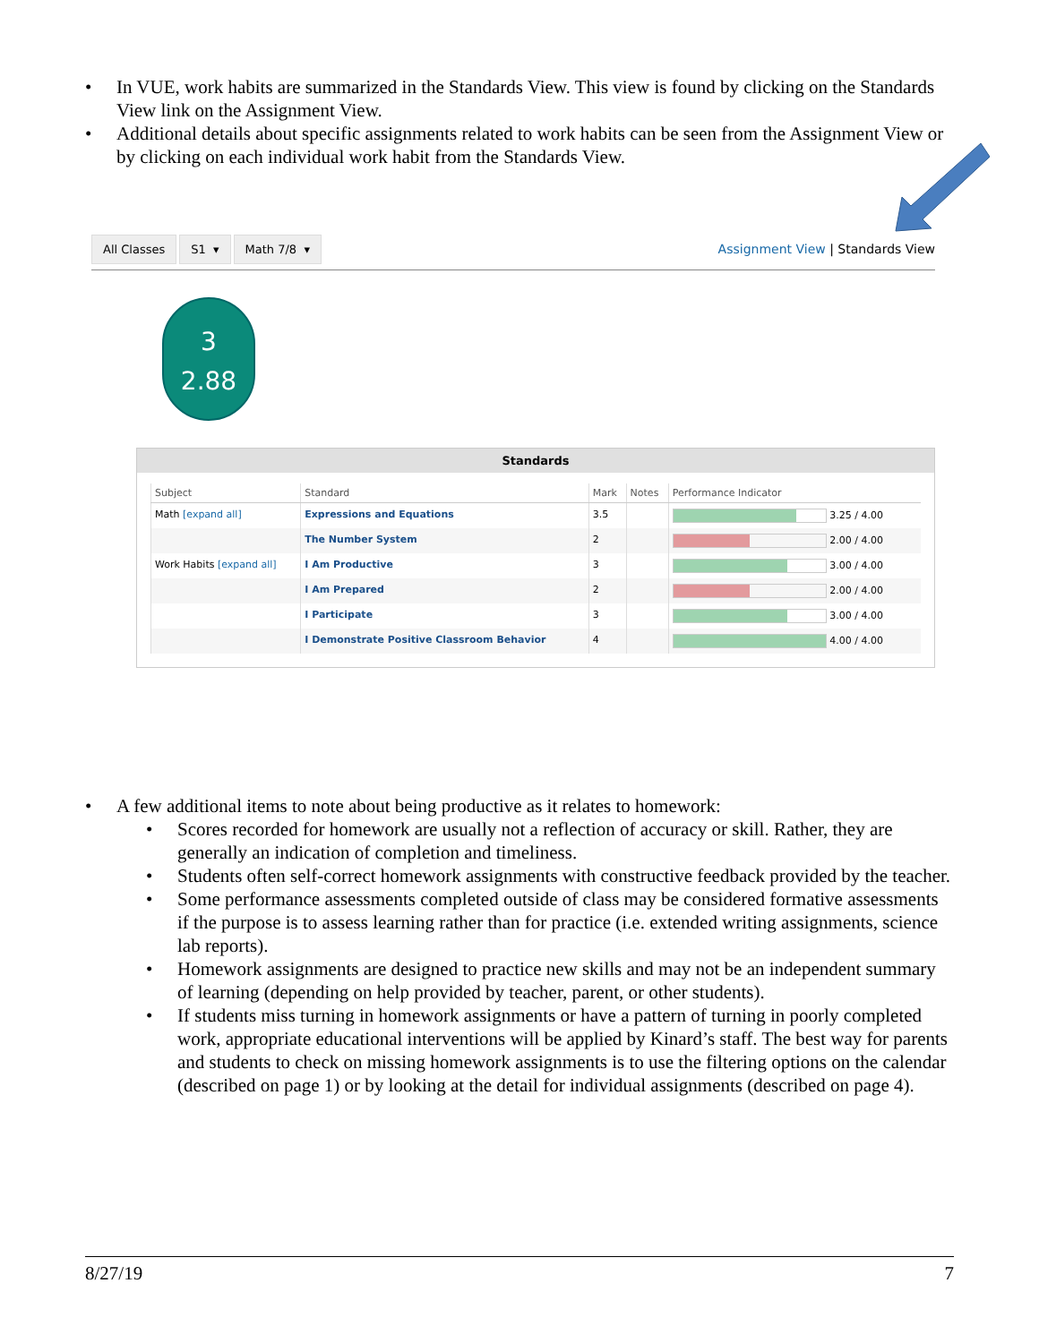• In VUE, work habits are summarized in the Standards View. This view is found by clicking on the Standards View link on the Assignment View.
• Additional details about specific assignments related to work habits can be seen from the Assignment View or by clicking on each individual work habit from the Standards View.
All Classes S1 ▾ Math 7/8 ▾ Assignment View | Standards View
3
2.88
Standards
| Subject | Standard | Mark | Notes | Performance Indicator |
| --- | --- | --- | --- | --- |
| Math [expand all] | Expressions and Equations | 3.5 | | 3.25 / 4.00 |
| | The Number System | 2 | | 2.00 / 4.00 |
| Work Habits [expand all] | I Am Productive | 3 | | 3.00 / 4.00 |
| | I Am Prepared | 2 | | 2.00 / 4.00 |
| | I Participate | 3 | | 3.00 / 4.00 |
| | I Demonstrate Positive Classroom Behavior | 4 | | 4.00 / 4.00 |
• A few additional items to note about being productive as it relates to homework:
• Scores recorded for homework are usually not a reflection of accuracy or skill. Rather, they are generally an indication of completion and timeliness.
• Students often self-correct homework assignments with constructive feedback provided by the teacher.
• Some performance assessments completed outside of class may be considered formative assessments if the purpose is to assess learning rather than for practice (i.e. extended writing assignments, science lab reports).
• Homework assignments are designed to practice new skills and may not be an independent summary of learning (depending on help provided by teacher, parent, or other students).
• If students miss turning in homework assignments or have a pattern of turning in poorly completed work, appropriate educational interventions will be applied by Kinard’s staff. The best way for parents and students to check on missing homework assignments is to use the filtering options on the calendar (described on page 1) or by looking at the detail for individual assignments (described on page 4).
8/27/19 7